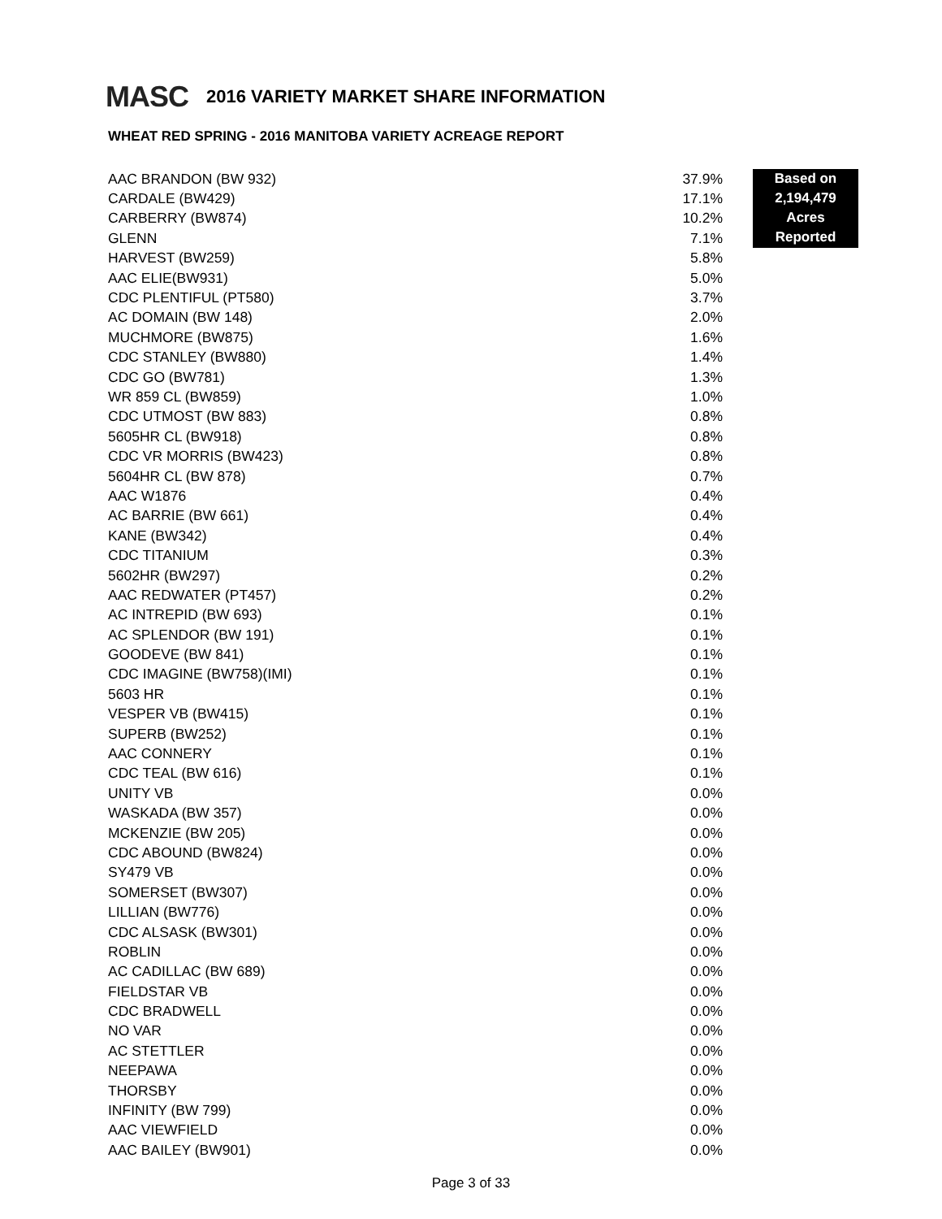MASC 2016 VARIETY MARKET SHARE INFORMATION
WHEAT RED SPRING - 2016 MANITOBA VARIETY ACREAGE REPORT
| AAC BRANDON (BW 932) | 37.9% |
| CARDALE (BW429) | 17.1% |
| CARBERRY (BW874) | 10.2% |
| GLENN | 7.1% |
| HARVEST (BW259) | 5.8% |
| AAC ELIE(BW931) | 5.0% |
| CDC PLENTIFUL (PT580) | 3.7% |
| AC DOMAIN (BW 148) | 2.0% |
| MUCHMORE (BW875) | 1.6% |
| CDC STANLEY (BW880) | 1.4% |
| CDC GO (BW781) | 1.3% |
| WR 859 CL (BW859) | 1.0% |
| CDC UTMOST (BW 883) | 0.8% |
| 5605HR CL (BW918) | 0.8% |
| CDC VR MORRIS (BW423) | 0.8% |
| 5604HR CL (BW 878) | 0.7% |
| AAC W1876 | 0.4% |
| AC BARRIE (BW 661) | 0.4% |
| KANE (BW342) | 0.4% |
| CDC TITANIUM | 0.3% |
| 5602HR (BW297) | 0.2% |
| AAC REDWATER (PT457) | 0.2% |
| AC INTREPID (BW 693) | 0.1% |
| AC SPLENDOR (BW 191) | 0.1% |
| GOODEVE (BW 841) | 0.1% |
| CDC IMAGINE (BW758)(IMI) | 0.1% |
| 5603 HR | 0.1% |
| VESPER VB (BW415) | 0.1% |
| SUPERB (BW252) | 0.1% |
| AAC CONNERY | 0.1% |
| CDC TEAL (BW 616) | 0.1% |
| UNITY VB | 0.0% |
| WASKADA (BW 357) | 0.0% |
| MCKENZIE (BW 205) | 0.0% |
| CDC ABOUND (BW824) | 0.0% |
| SY479 VB | 0.0% |
| SOMERSET (BW307) | 0.0% |
| LILLIAN (BW776) | 0.0% |
| CDC ALSASK (BW301) | 0.0% |
| ROBLIN | 0.0% |
| AC CADILLAC (BW 689) | 0.0% |
| FIELDSTAR VB | 0.0% |
| CDC BRADWELL | 0.0% |
| NO VAR | 0.0% |
| AC STETTLER | 0.0% |
| NEEPAWA | 0.0% |
| THORSBY | 0.0% |
| INFINITY (BW 799) | 0.0% |
| AAC VIEWFIELD | 0.0% |
| AAC BAILEY (BW901) | 0.0% |
Based on
2,194,479
Acres
Reported
Page 3 of 33